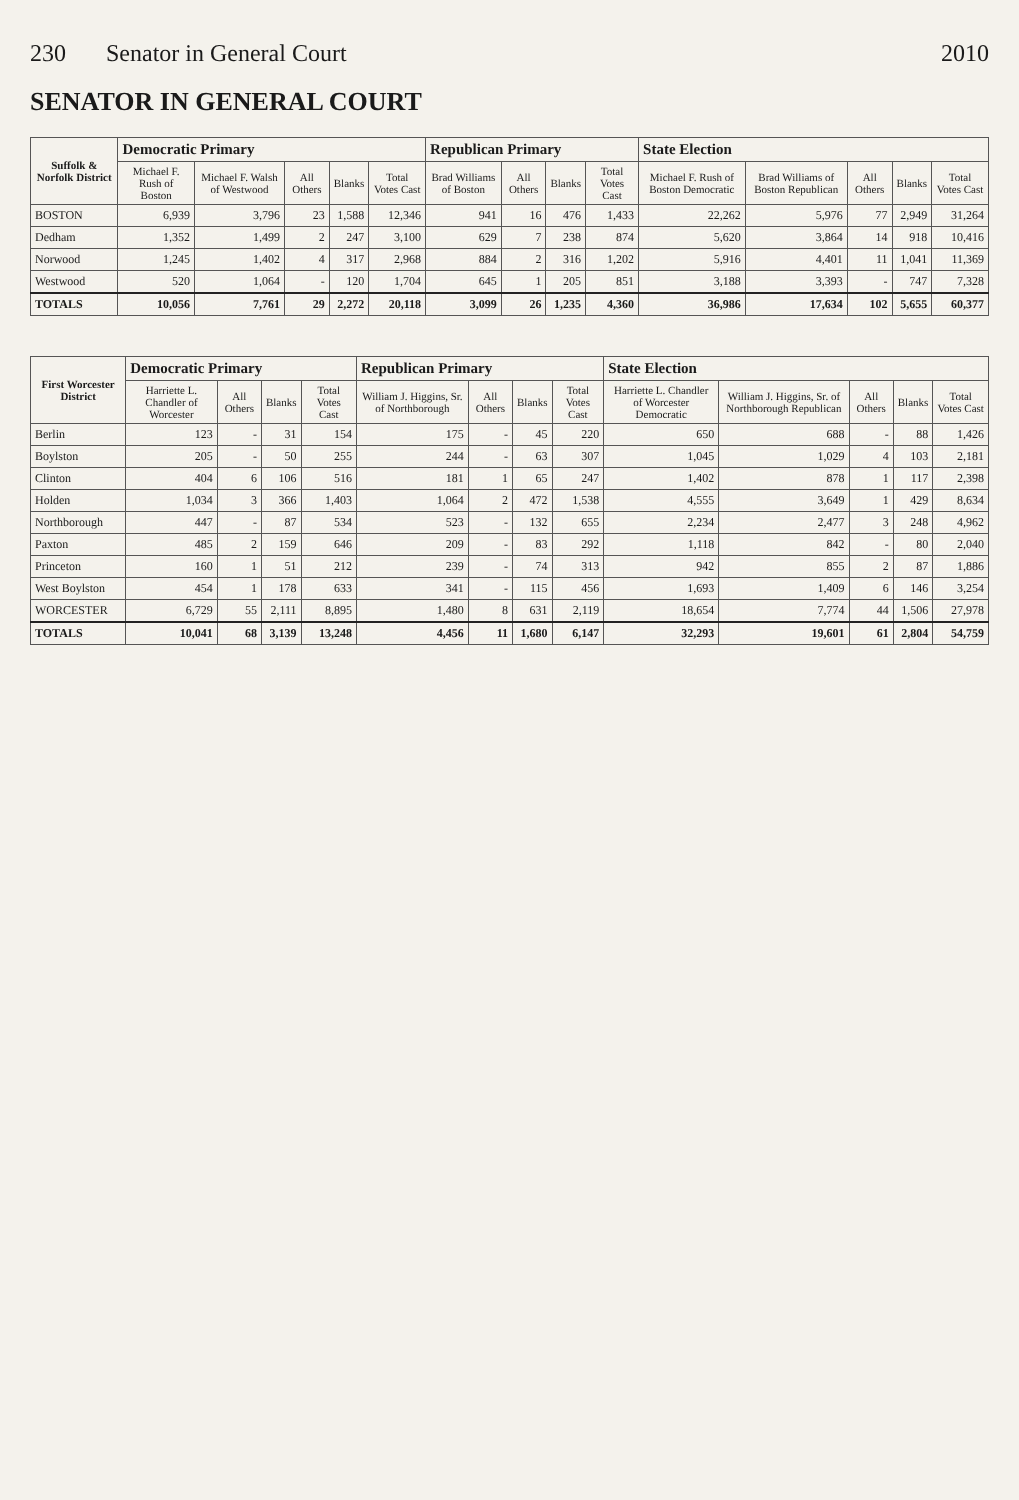230 Senator in General Court 2010
SENATOR IN GENERAL COURT
| Suffolk & Norfolk District | Democratic Primary | | | | | Republican Primary | | | | State Election | | | | |
| --- | --- | --- | --- | --- | --- | --- | --- | --- | --- | --- | --- | --- | --- | --- |
| | Michael F. Rush of Boston | Michael F. Walsh of Westwood | All Others | Blanks | Total Votes Cast | Brad Williams of Boston | All Others | Blanks | Total Votes Cast | Michael F. Rush of Boston Democratic | Brad Williams of Boston Republican | All Others | Blanks | Total Votes Cast |
| BOSTON | 6,939 | 3,796 | 23 | 1,588 | 12,346 | 941 | 16 | 476 | 1,433 | 22,262 | 5,976 | 77 | 2,949 | 31,264 |
| Dedham | 1,352 | 1,499 | 2 | 247 | 3,100 | 629 | 7 | 238 | 874 | 5,620 | 3,864 | 14 | 918 | 10,416 |
| Norwood | 1,245 | 1,402 | 4 | 317 | 2,968 | 884 | 2 | 316 | 1,202 | 5,916 | 4,401 | 11 | 1,041 | 11,369 |
| Westwood | 520 | 1,064 | - | 120 | 1,704 | 645 | 1 | 205 | 851 | 3,188 | 3,393 | - | 747 | 7,328 |
| TOTALS | 10,056 | 7,761 | 29 | 2,272 | 20,118 | 3,099 | 26 | 1,235 | 4,360 | 36,986 | 17,634 | 102 | 5,655 | 60,377 |
| First Worcester District | Democratic Primary | | | | Republican Primary | | | | State Election | | | | |
| --- | --- | --- | --- | --- | --- | --- | --- | --- | --- | --- | --- | --- | --- |
| | Harriette L. Chandler of Worcester | All Others | Blanks | Total Votes Cast | William J. Higgins, Sr. of Northborough | All Others | Blanks | Total Votes Cast | Harriette L. Chandler of Worcester Democratic | William J. Higgins, Sr. of Northborough Republican | All Others | Blanks | Total Votes Cast |
| Berlin | 123 | - | 31 | 154 | 175 | - | 45 | 220 | 650 | 688 | - | 88 | 1,426 |
| Boylston | 205 | - | 50 | 255 | 244 | - | 63 | 307 | 1,045 | 1,029 | 4 | 103 | 2,181 |
| Clinton | 404 | 6 | 106 | 516 | 181 | 1 | 65 | 247 | 1,402 | 878 | 1 | 117 | 2,398 |
| Holden | 1,034 | 3 | 366 | 1,403 | 1,064 | 2 | 472 | 1,538 | 4,555 | 3,649 | 1 | 429 | 8,634 |
| Northborough | 447 | - | 87 | 534 | 523 | - | 132 | 655 | 2,234 | 2,477 | 3 | 248 | 4,962 |
| Paxton | 485 | 2 | 159 | 646 | 209 | - | 83 | 292 | 1,118 | 842 | - | 80 | 2,040 |
| Princeton | 160 | 1 | 51 | 212 | 239 | - | 74 | 313 | 942 | 855 | 2 | 87 | 1,886 |
| West Boylston | 454 | 1 | 178 | 633 | 341 | - | 115 | 456 | 1,693 | 1,409 | 6 | 146 | 3,254 |
| WORCESTER | 6,729 | 55 | 2,111 | 8,895 | 1,480 | 8 | 631 | 2,119 | 18,654 | 7,774 | 44 | 1,506 | 27,978 |
| TOTALS | 10,041 | 68 | 3,139 | 13,248 | 4,456 | 11 | 1,680 | 6,147 | 32,293 | 19,601 | 61 | 2,804 | 54,759 |